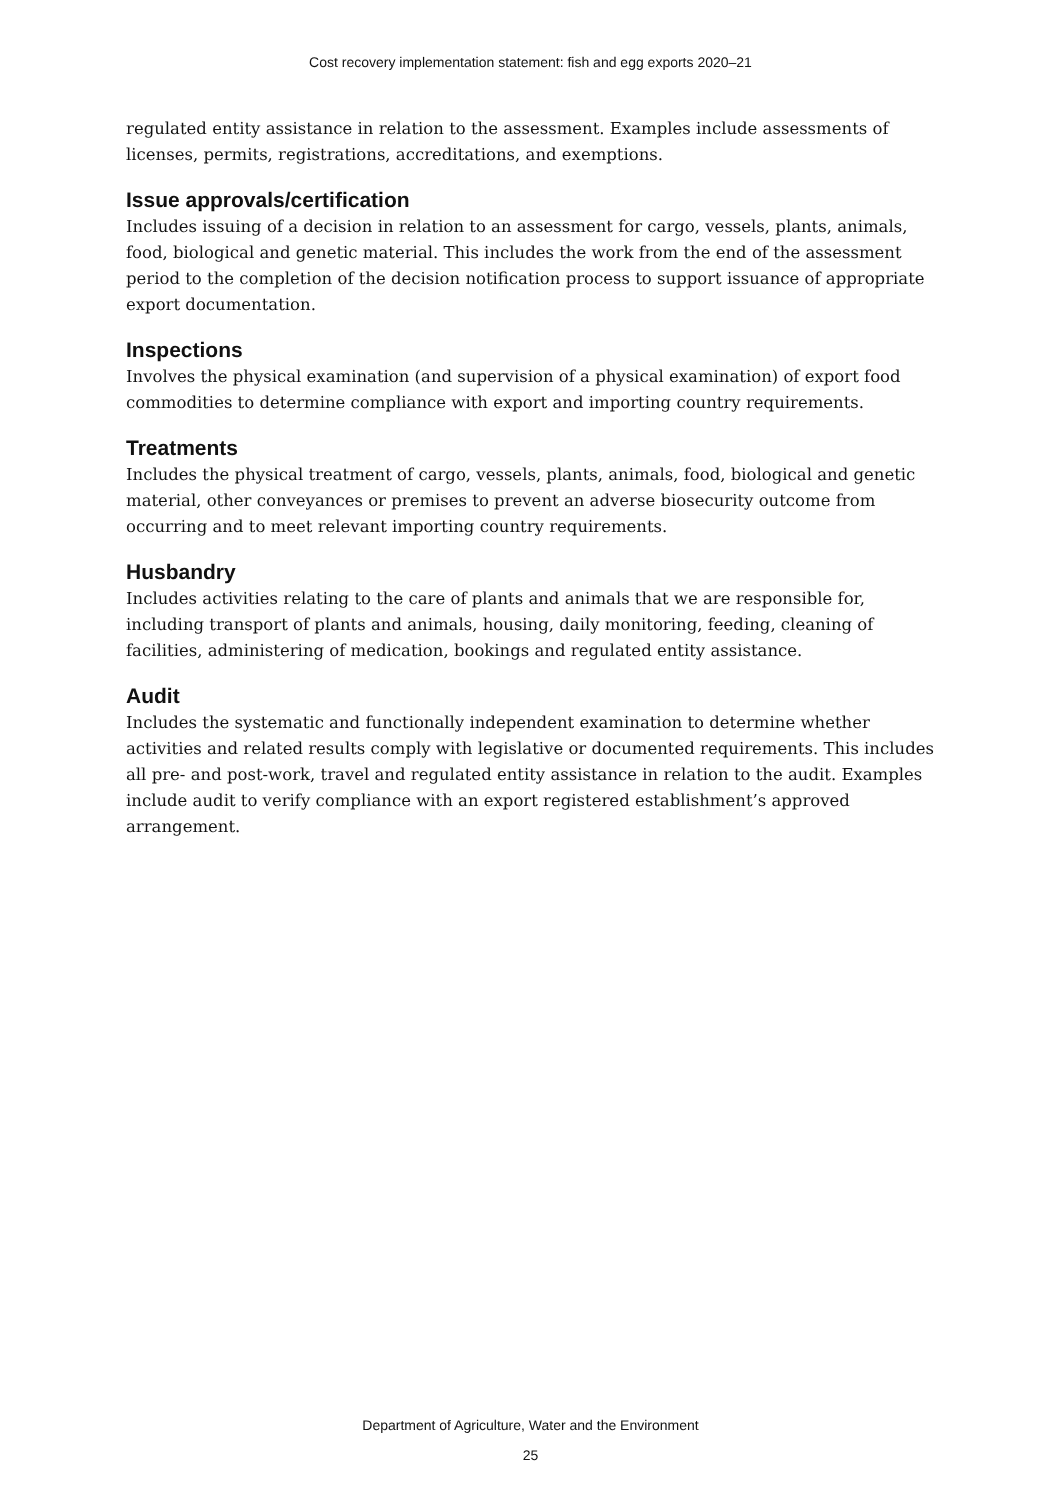Cost recovery implementation statement: fish and egg exports 2020–21
regulated entity assistance in relation to the assessment. Examples include assessments of licenses, permits, registrations, accreditations, and exemptions.
Issue approvals/certification
Includes issuing of a decision in relation to an assessment for cargo, vessels, plants, animals, food, biological and genetic material. This includes the work from the end of the assessment period to the completion of the decision notification process to support issuance of appropriate export documentation.
Inspections
Involves the physical examination (and supervision of a physical examination) of export food commodities to determine compliance with export and importing country requirements.
Treatments
Includes the physical treatment of cargo, vessels, plants, animals, food, biological and genetic material, other conveyances or premises to prevent an adverse biosecurity outcome from occurring and to meet relevant importing country requirements.
Husbandry
Includes activities relating to the care of plants and animals that we are responsible for, including transport of plants and animals, housing, daily monitoring, feeding, cleaning of facilities, administering of medication, bookings and regulated entity assistance.
Audit
Includes the systematic and functionally independent examination to determine whether activities and related results comply with legislative or documented requirements. This includes all pre- and post-work, travel and regulated entity assistance in relation to the audit. Examples include audit to verify compliance with an export registered establishment’s approved arrangement.
Department of Agriculture, Water and the Environment
25